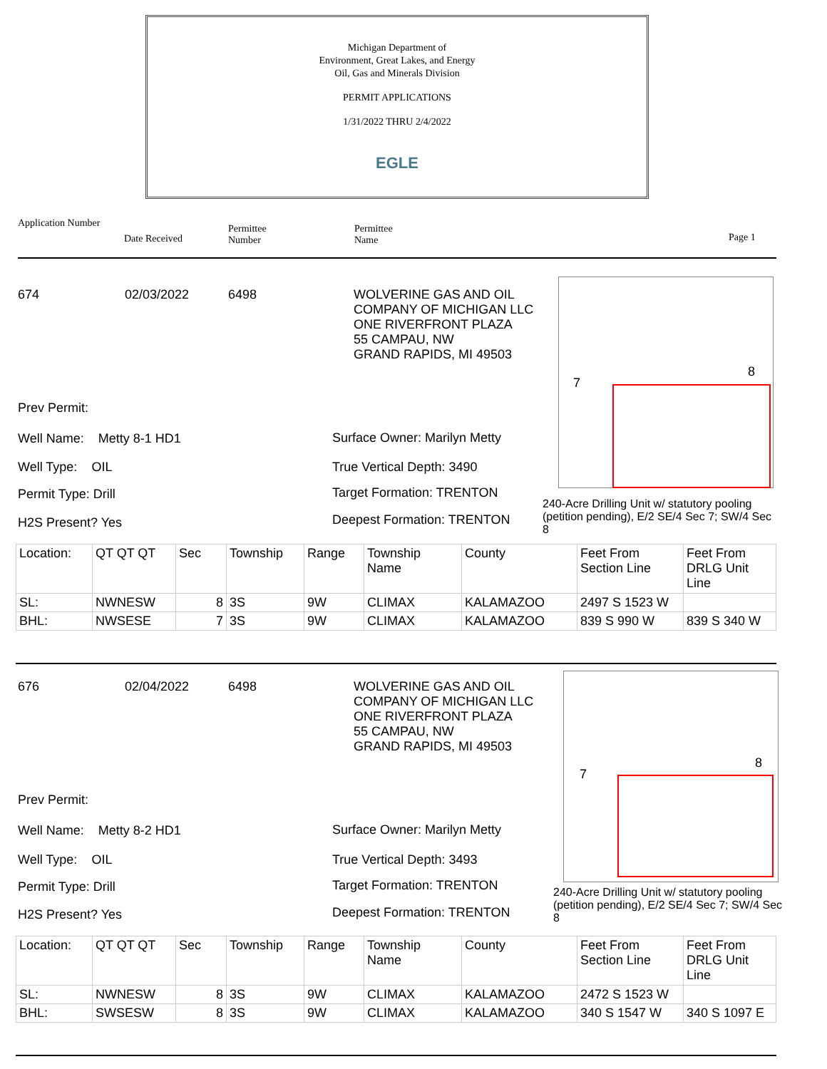Michigan Department of
Environment, Great Lakes, and Energy
Oil, Gas and Minerals Division
PERMIT APPLICATIONS
1/31/2022 THRU 2/4/2022
EGLE
Application Number
Date Received
Permittee
Number
Permittee
Name
Page 1
674 02/03/2022 6498
WOLVERINE GAS AND OIL
COMPANY OF MICHIGAN LLC
ONE RIVERFRONT PLAZA
55 CAMPAU, NW
GRAND RAPIDS, MI 49503
8
7
Prev Permit:
Well Name: Metty 8-1 HD1
Well Type: OIL
Permit Type: Drill
H2S Present? Yes
Surface Owner: Marilyn Metty
True Vertical Depth: 3490
Target Formation: TRENTON
Deepest Formation: TRENTON
240-Acre Drilling Unit w/ statutory pooling (petition pending), E/2 SE/4 Sec 7; SW/4 Sec 8
| Location: | QT QT QT | Sec | Township | Range | Township Name | County | Feet From Section Line | Feet From DRLG Unit Line |
| SL: | NWNESW | 8 | 3S | 9W | CLIMAX | KALAMAZOO | 2497 S 1523 W | |
| BHL: | NWSESE | 7 | 3S | 9W | CLIMAX | KALAMAZOO | 839 S 990 W | 839 S 340 W |
676 02/04/2022 6498
WOLVERINE GAS AND OIL
COMPANY OF MICHIGAN LLC
ONE RIVERFRONT PLAZA
55 CAMPAU, NW
GRAND RAPIDS, MI 49503
8
7
Prev Permit:
Well Name: Metty 8-2 HD1
Well Type: OIL
Permit Type: Drill
H2S Present? Yes
Surface Owner: Marilyn Metty
True Vertical Depth: 3493
Target Formation: TRENTON
Deepest Formation: TRENTON
240-Acre Drilling Unit w/ statutory pooling (petition pending), E/2 SE/4 Sec 7; SW/4 Sec 8
| Location: | QT QT QT | Sec | Township | Range | Township Name | County | Feet From Section Line | Feet From DRLG Unit Line |
| SL: | NWNESW | 8 | 3S | 9W | CLIMAX | KALAMAZOO | 2472 S 1523 W | |
| BHL: | SWSESW | 8 | 3S | 9W | CLIMAX | KALAMAZOO | 340 S 1547 W | 340 S 1097 E |